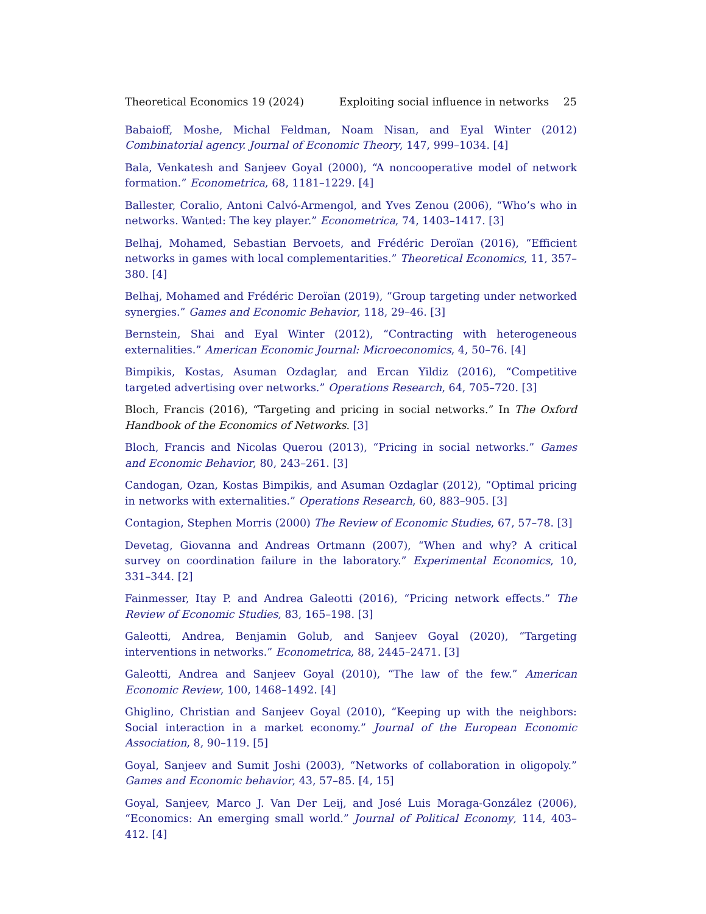Theoretical Economics 19 (2024) Exploiting social influence in networks 25
Babaioff, Moshe, Michal Feldman, Noam Nisan, and Eyal Winter (2012) Combinatorial agency. Journal of Economic Theory, 147, 999–1034. [4]
Bala, Venkatesh and Sanjeev Goyal (2000), “A noncooperative model of network formation.” Econometrica, 68, 1181–1229. [4]
Ballester, Coralio, Antoni Calvó-Armengol, and Yves Zenou (2006), “Who’s who in networks. Wanted: The key player.” Econometrica, 74, 1403–1417. [3]
Belhaj, Mohamed, Sebastian Bervoets, and Frédéric Deroïan (2016), “Efficient networks in games with local complementarities.” Theoretical Economics, 11, 357–380. [4]
Belhaj, Mohamed and Frédéric Deroïan (2019), “Group targeting under networked synergies.” Games and Economic Behavior, 118, 29–46. [3]
Bernstein, Shai and Eyal Winter (2012), “Contracting with heterogeneous externalities.” American Economic Journal: Microeconomics, 4, 50–76. [4]
Bimpikis, Kostas, Asuman Ozdaglar, and Ercan Yildiz (2016), “Competitive targeted advertising over networks.” Operations Research, 64, 705–720. [3]
Bloch, Francis (2016), “Targeting and pricing in social networks.” In The Oxford Handbook of the Economics of Networks. [3]
Bloch, Francis and Nicolas Querou (2013), “Pricing in social networks.” Games and Economic Behavior, 80, 243–261. [3]
Candogan, Ozan, Kostas Bimpikis, and Asuman Ozdaglar (2012), “Optimal pricing in networks with externalities.” Operations Research, 60, 883–905. [3]
Contagion, Stephen Morris (2000) The Review of Economic Studies, 67, 57–78. [3]
Devetag, Giovanna and Andreas Ortmann (2007), “When and why? A critical survey on coordination failure in the laboratory.” Experimental Economics, 10, 331–344. [2]
Fainmesser, Itay P. and Andrea Galeotti (2016), “Pricing network effects.” The Review of Economic Studies, 83, 165–198. [3]
Galeotti, Andrea, Benjamin Golub, and Sanjeev Goyal (2020), “Targeting interventions in networks.” Econometrica, 88, 2445–2471. [3]
Galeotti, Andrea and Sanjeev Goyal (2010), “The law of the few.” American Economic Review, 100, 1468–1492. [4]
Ghiglino, Christian and Sanjeev Goyal (2010), “Keeping up with the neighbors: Social interaction in a market economy.” Journal of the European Economic Association, 8, 90–119. [5]
Goyal, Sanjeev and Sumit Joshi (2003), “Networks of collaboration in oligopoly.” Games and Economic behavior, 43, 57–85. [4, 15]
Goyal, Sanjeev, Marco J. Van Der Leij, and José Luis Moraga-González (2006), “Economics: An emerging small world.” Journal of Political Economy, 114, 403–412. [4]